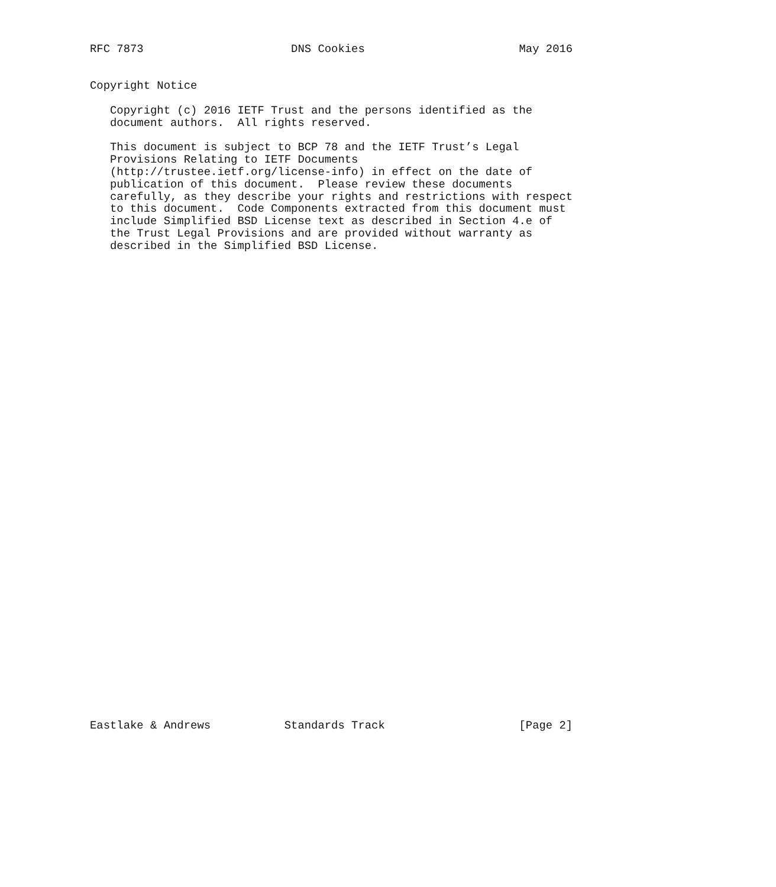RFC 7873                      DNS Cookies                       May 2016


Copyright Notice

   Copyright (c) 2016 IETF Trust and the persons identified as the
   document authors.  All rights reserved.

   This document is subject to BCP 78 and the IETF Trust’s Legal
   Provisions Relating to IETF Documents
   (http://trustee.ietf.org/license-info) in effect on the date of
   publication of this document.  Please review these documents
   carefully, as they describe your rights and restrictions with respect
   to this document.  Code Components extracted from this document must
   include Simplified BSD License text as described in Section 4.e of
   the Trust Legal Provisions and are provided without warranty as
   described in the Simplified BSD License.






































Eastlake & Andrews           Standards Track                    [Page 2]